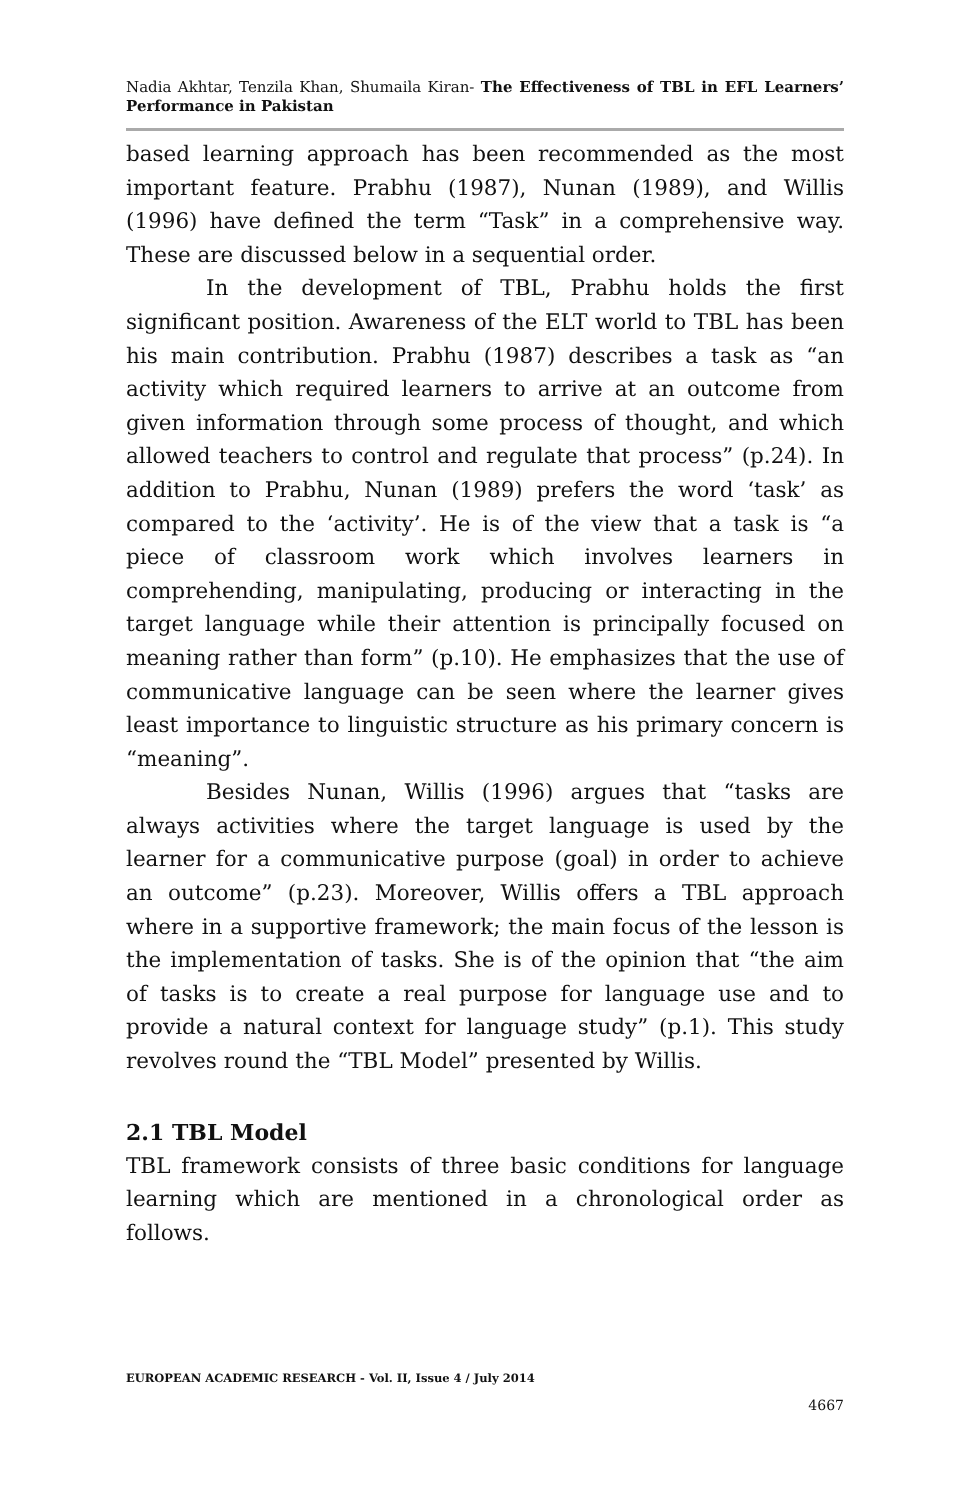Nadia Akhtar, Tenzila Khan, Shumaila Kiran- The Effectiveness of TBL in EFL Learners’ Performance in Pakistan
based learning approach has been recommended as the most important feature. Prabhu (1987), Nunan (1989), and Willis (1996) have defined the term “Task” in a comprehensive way. These are discussed below in a sequential order.
In the development of TBL, Prabhu holds the first significant position. Awareness of the ELT world to TBL has been his main contribution. Prabhu (1987) describes a task as “an activity which required learners to arrive at an outcome from given information through some process of thought, and which allowed teachers to control and regulate that process” (p.24). In addition to Prabhu, Nunan (1989) prefers the word ‘task’ as compared to the ‘activity’. He is of the view that a task is “a piece of classroom work which involves learners in comprehending, manipulating, producing or interacting in the target language while their attention is principally focused on meaning rather than form” (p.10). He emphasizes that the use of communicative language can be seen where the learner gives least importance to linguistic structure as his primary concern is “meaning”.
Besides Nunan, Willis (1996) argues that “tasks are always activities where the target language is used by the learner for a communicative purpose (goal) in order to achieve an outcome” (p.23). Moreover, Willis offers a TBL approach where in a supportive framework; the main focus of the lesson is the implementation of tasks. She is of the opinion that “the aim of tasks is to create a real purpose for language use and to provide a natural context for language study” (p.1). This study revolves round the “TBL Model” presented by Willis.
2.1 TBL Model
TBL framework consists of three basic conditions for language learning which are mentioned in a chronological order as follows.
EUROPEAN ACADEMIC RESEARCH - Vol. II, Issue 4 / July 2014
4667